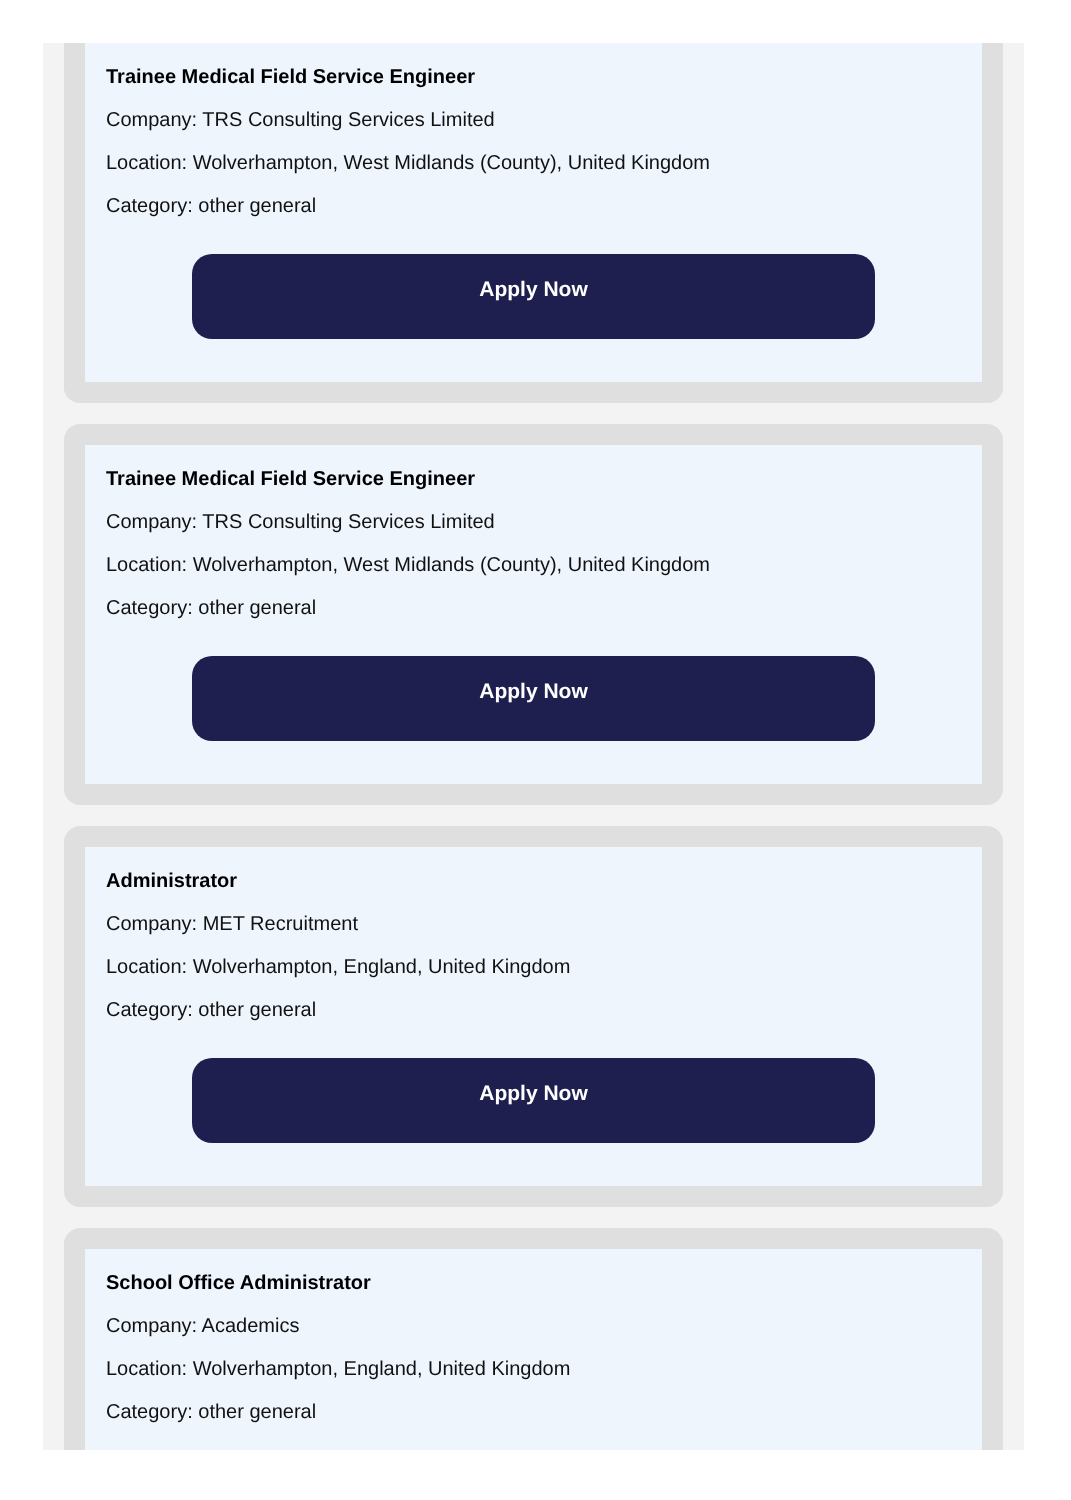Trainee Medical Field Service Engineer
Company: TRS Consulting Services Limited
Location: Wolverhampton, West Midlands (County), United Kingdom
Category: other general
Apply Now
Trainee Medical Field Service Engineer
Company: TRS Consulting Services Limited
Location: Wolverhampton, West Midlands (County), United Kingdom
Category: other general
Apply Now
Administrator
Company: MET Recruitment
Location: Wolverhampton, England, United Kingdom
Category: other general
Apply Now
School Office Administrator
Company: Academics
Location: Wolverhampton, England, United Kingdom
Category: other general